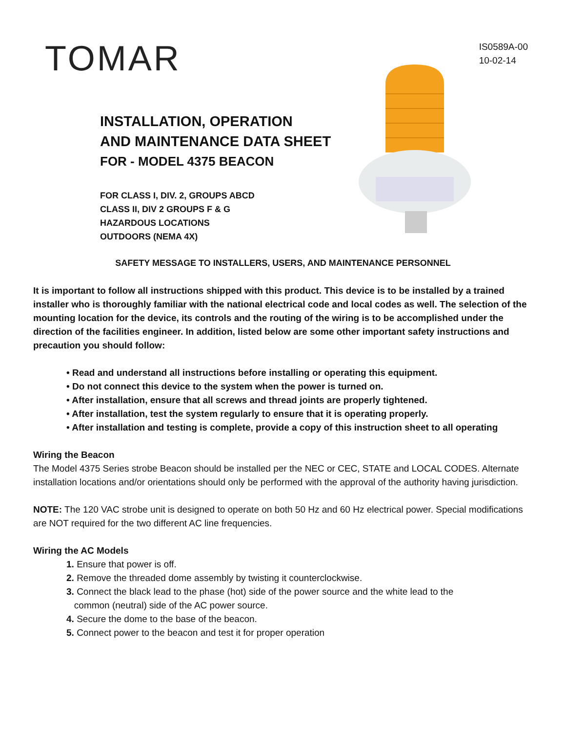TOMAR
IS0589A-00
10-02-14
INSTALLATION, OPERATION
AND MAINTENANCE DATA SHEET
FOR - MODEL 4375 BEACON
FOR CLASS I, DIV. 2, GROUPS ABCD
CLASS II, DIV 2 GROUPS F & G
HAZARDOUS LOCATIONS
OUTDOORS (NEMA 4X)
SAFETY MESSAGE TO INSTALLERS, USERS, AND MAINTENANCE PERSONNEL
It is important to follow all instructions shipped with this product. This device is to be installed by a trained installer who is thoroughly familiar with the national electrical code and local codes as well. The selection of the mounting location for the device, its controls and the routing of the wiring is to be accomplished under the direction of the facilities engineer. In addition, listed below are some other important safety instructions and precaution you should follow:
• Read and understand all instructions before installing or operating this equipment.
• Do not connect this device to the system when the power is turned on.
• After installation, ensure that all screws and thread joints are properly tightened.
• After installation, test the system regularly to ensure that it is operating properly.
• After installation and testing is complete, provide a copy of this instruction sheet to all operating
Wiring the Beacon
The Model 4375 Series strobe Beacon should be installed per the NEC or CEC, STATE and LOCAL CODES. Alternate installation locations and/or orientations should only be performed with the approval of the authority having jurisdiction.
NOTE: The 120 VAC strobe unit is designed to operate on both 50 Hz and 60 Hz electrical power. Special modifications are NOT required for the two different AC line frequencies.
Wiring the AC Models
1. Ensure that power is off.
2. Remove the threaded dome assembly by twisting it counterclockwise.
3. Connect the black lead to the phase (hot) side of the power source and the white lead to the
common (neutral) side of the AC power source.
4. Secure the dome to the base of the beacon.
5. Connect power to the beacon and test it for proper operation